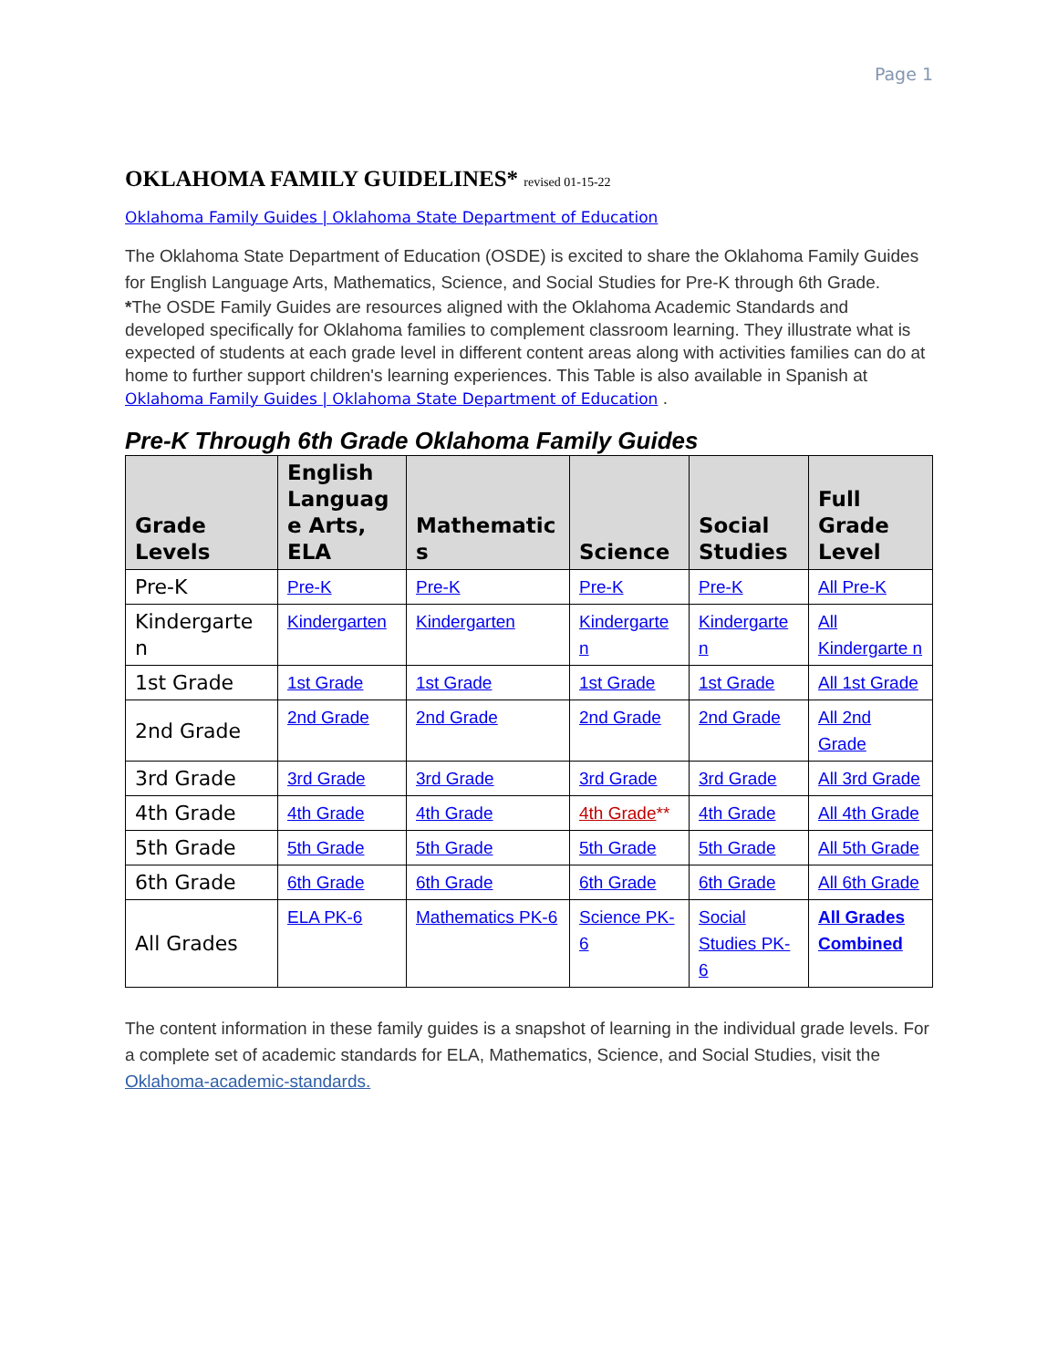Page 1
OKLAHOMA FAMILY GUIDELINES* revised 01-15-22
Oklahoma Family Guides | Oklahoma State Department of Education
The Oklahoma State Department of Education (OSDE) is excited to share the Oklahoma Family Guides for English Language Arts, Mathematics, Science, and Social Studies for Pre-K through 6th Grade.
*The OSDE Family Guides are resources aligned with the Oklahoma Academic Standards and developed specifically for Oklahoma families to complement classroom learning. They illustrate what is expected of students at each grade level in different content areas along with activities families can do at home to further support children's learning experiences. This Table is also available in Spanish at Oklahoma Family Guides | Oklahoma State Department of Education .
Pre-K Through 6th Grade Oklahoma Family Guides
| Grade Levels | English Languag e Arts, ELA | Mathematic s | Science | Social Studies | Full Grade Level |
| --- | --- | --- | --- | --- | --- |
| Pre-K | Pre-K | Pre-K | Pre-K | Pre-K | All Pre-K |
| Kindergarte n | Kindergarten | Kindergarten | Kindergarte n | Kindergarte n | All Kindergarte n |
| 1st Grade | 1st Grade | 1st Grade | 1st Grade | 1st Grade | All 1st Grade |
| 2nd Grade | 2nd Grade | 2nd Grade | 2nd Grade | 2nd Grade | All 2nd Grade |
| 3rd Grade | 3rd Grade | 3rd Grade | 3rd Grade | 3rd Grade | All 3rd Grade |
| 4th Grade | 4th Grade | 4th Grade | 4th Grade ** | 4th Grade | All 4th Grade |
| 5th Grade | 5th Grade | 5th Grade | 5th Grade | 5th Grade | All 5th Grade |
| 6th Grade | 6th Grade | 6th Grade | 6th Grade | 6th Grade | All 6th Grade |
| All Grades | ELA PK-6 | Mathematics PK-6 | Science PK-6 | Social Studies PK-6 | All Grades Combined |
The content information in these family guides is a snapshot of learning in the individual grade levels. For a complete set of academic standards for ELA, Mathematics, Science, and Social Studies, visit the Oklahoma-academic-standards.